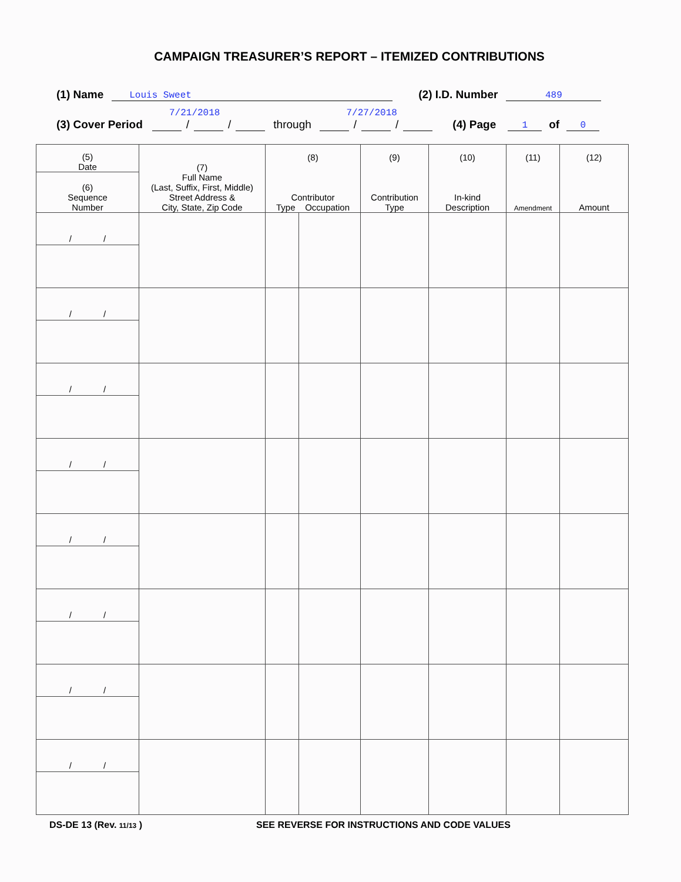CAMPAIGN TREASURER’S REPORT – ITEMIZED CONTRIBUTIONS
(1) Name Louis Sweet (2) I.D. Number 489
7/21/2018 7/27/2018
(3) Cover Period / / through / / (4) Page 1 of 0
| (5) Date | (7) Full Name (Last, Suffix, First, Middle) Street Address & City, State, Zip Code | (8) Contributor Type Occupation | | (9) Contribution Type | (10) In-kind Description | (11) Amendment | (12) Amount |
| --- | --- | --- | --- | --- | --- | --- | --- |
| (6) Sequence Number | | | | | | | |
| / / | | | | | | | |
| / / | | | | | | | |
| / / | | | | | | | |
| / / | | | | | | | |
| / / | | | | | | | |
| / / | | | | | | | |
| / / | | | | | | | |
| / / | | | | | | | |
DS-DE 13 (Rev. 11/13 ) SEE REVERSE FOR INSTRUCTIONS AND CODE VALUES